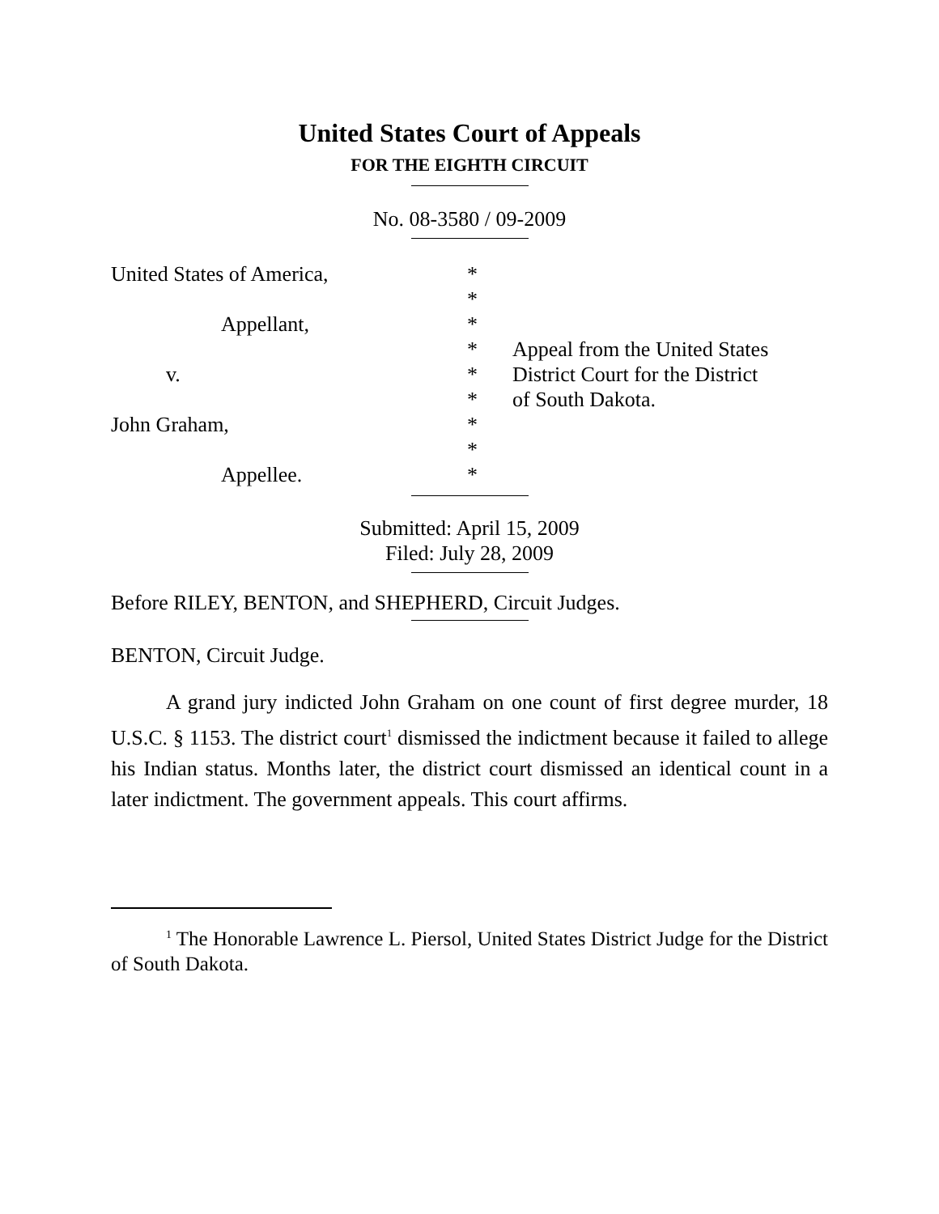United States Court of Appeals
FOR THE EIGHTH CIRCUIT
No. 08-3580 / 09-2009
United States of America,
Appellant,
v.
John Graham,
Appellee.
*
*
*
*
*
*
*
*
*
Appeal from the United States
District Court for the District
of South Dakota.
Submitted: April 15, 2009
Filed: July 28, 2009
Before RILEY, BENTON, and SHEPHERD, Circuit Judges.
BENTON, Circuit Judge.
A grand jury indicted John Graham on one count of first degree murder, 18 U.S.C. § 1153. The district court<sup>1</sup> dismissed the indictment because it failed to allege his Indian status. Months later, the district court dismissed an identical count in a later indictment. The government appeals. This court affirms.
<sup>1</sup> The Honorable Lawrence L. Piersol, United States District Judge for the District of South Dakota.